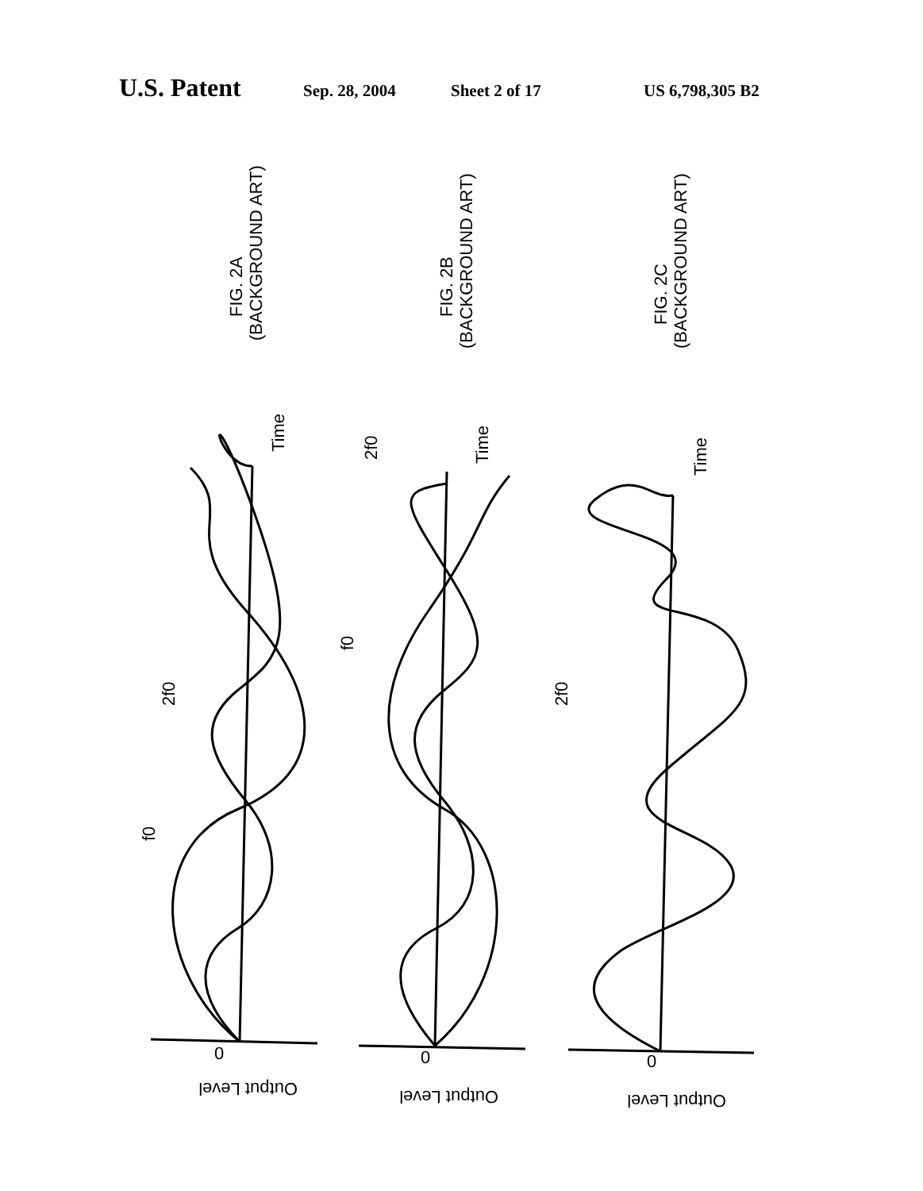U.S. Patent Sep. 28, 2004 Sheet 2 of 17 US 6,798,305 B2
0
0
0
Output Level
Output Level
Output Level
Time
Time
Time
f0
2f0
f0
2f0
2f0
FIG. 2A
(BACKGROUND ART)
FIG. 2B
(BACKGROUND ART)
FIG. 2C
(BACKGROUND ART)